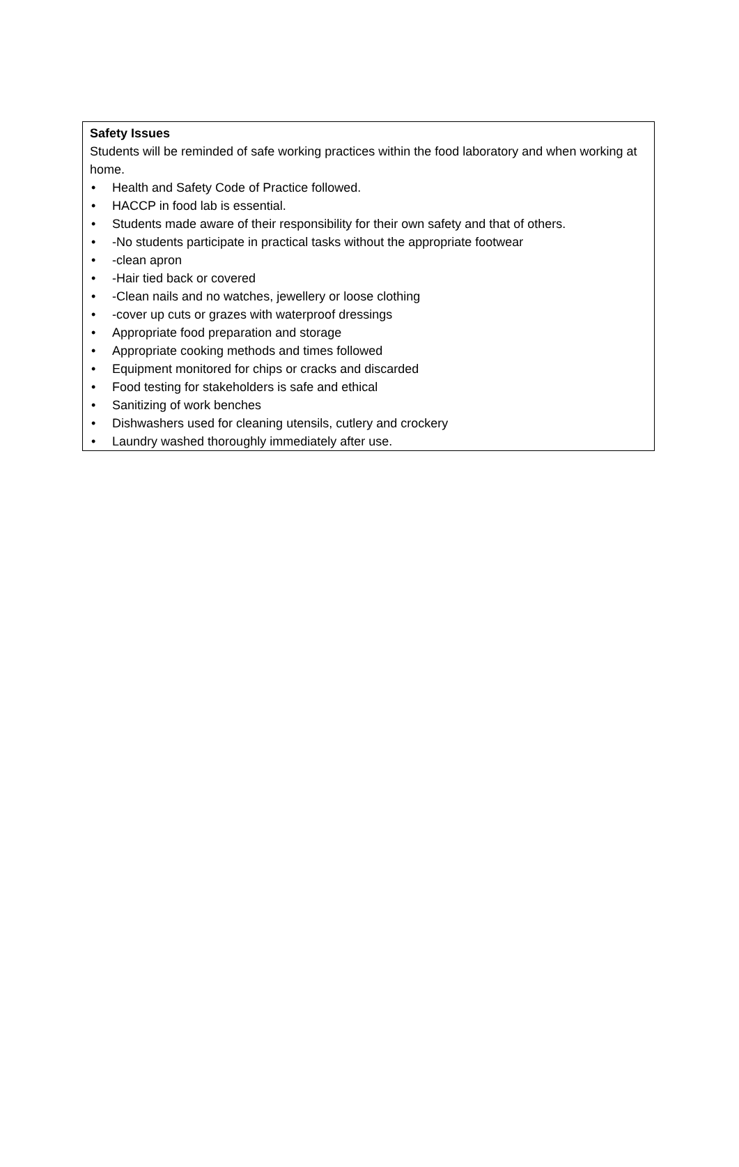Safety Issues
Students will be reminded of safe working practices within the food laboratory and when working at home.
• Health and Safety Code of Practice followed.
• HACCP in food lab is essential.
• Students made aware of their responsibility for their own safety and that of others.
• -No students participate in practical tasks without the appropriate footwear
• -clean apron
• -Hair tied back or covered
• -Clean nails and no watches, jewellery or loose clothing
• -cover up cuts or grazes with waterproof dressings
• Appropriate food preparation and storage
• Appropriate cooking methods and times followed
• Equipment monitored for chips or cracks and discarded
• Food testing for stakeholders is safe and ethical
• Sanitizing of work benches
• Dishwashers used for cleaning utensils, cutlery and crockery
• Laundry washed thoroughly immediately after use.